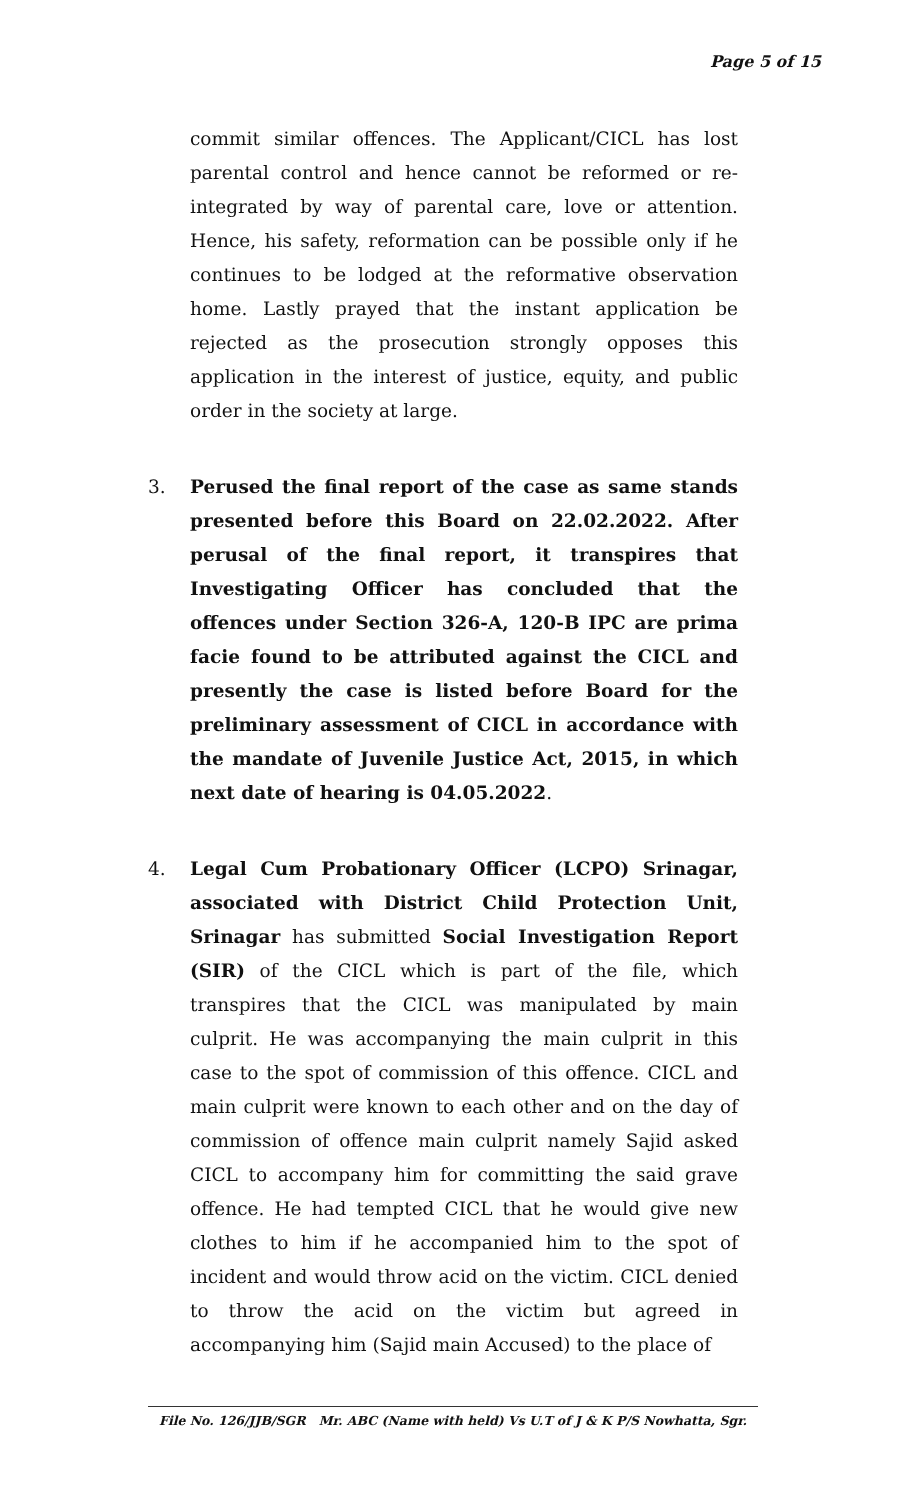Page 5 of 15
commit similar offences. The Applicant/CICL has lost parental control and hence cannot be reformed or re-integrated by way of parental care, love or attention. Hence, his safety, reformation can be possible only if he continues to be lodged at the reformative observation home. Lastly prayed that the instant application be rejected as the prosecution strongly opposes this application in the interest of justice, equity, and public order in the society at large.
3. Perused the final report of the case as same stands presented before this Board on 22.02.2022. After perusal of the final report, it transpires that Investigating Officer has concluded that the offences under Section 326-A, 120-B IPC are prima facie found to be attributed against the CICL and presently the case is listed before Board for the preliminary assessment of CICL in accordance with the mandate of Juvenile Justice Act, 2015, in which next date of hearing is 04.05.2022.
4. Legal Cum Probationary Officer (LCPO) Srinagar, associated with District Child Protection Unit, Srinagar has submitted Social Investigation Report (SIR) of the CICL which is part of the file, which transpires that the CICL was manipulated by main culprit. He was accompanying the main culprit in this case to the spot of commission of this offence. CICL and main culprit were known to each other and on the day of commission of offence main culprit namely Sajid asked CICL to accompany him for committing the said grave offence. He had tempted CICL that he would give new clothes to him if he accompanied him to the spot of incident and would throw acid on the victim. CICL denied to throw the acid on the victim but agreed in accompanying him (Sajid main Accused) to the place of
File No. 126/JJB/SGR Mr. ABC (Name with held) Vs U.T of J & K P/S Nowhatta, Sgr.